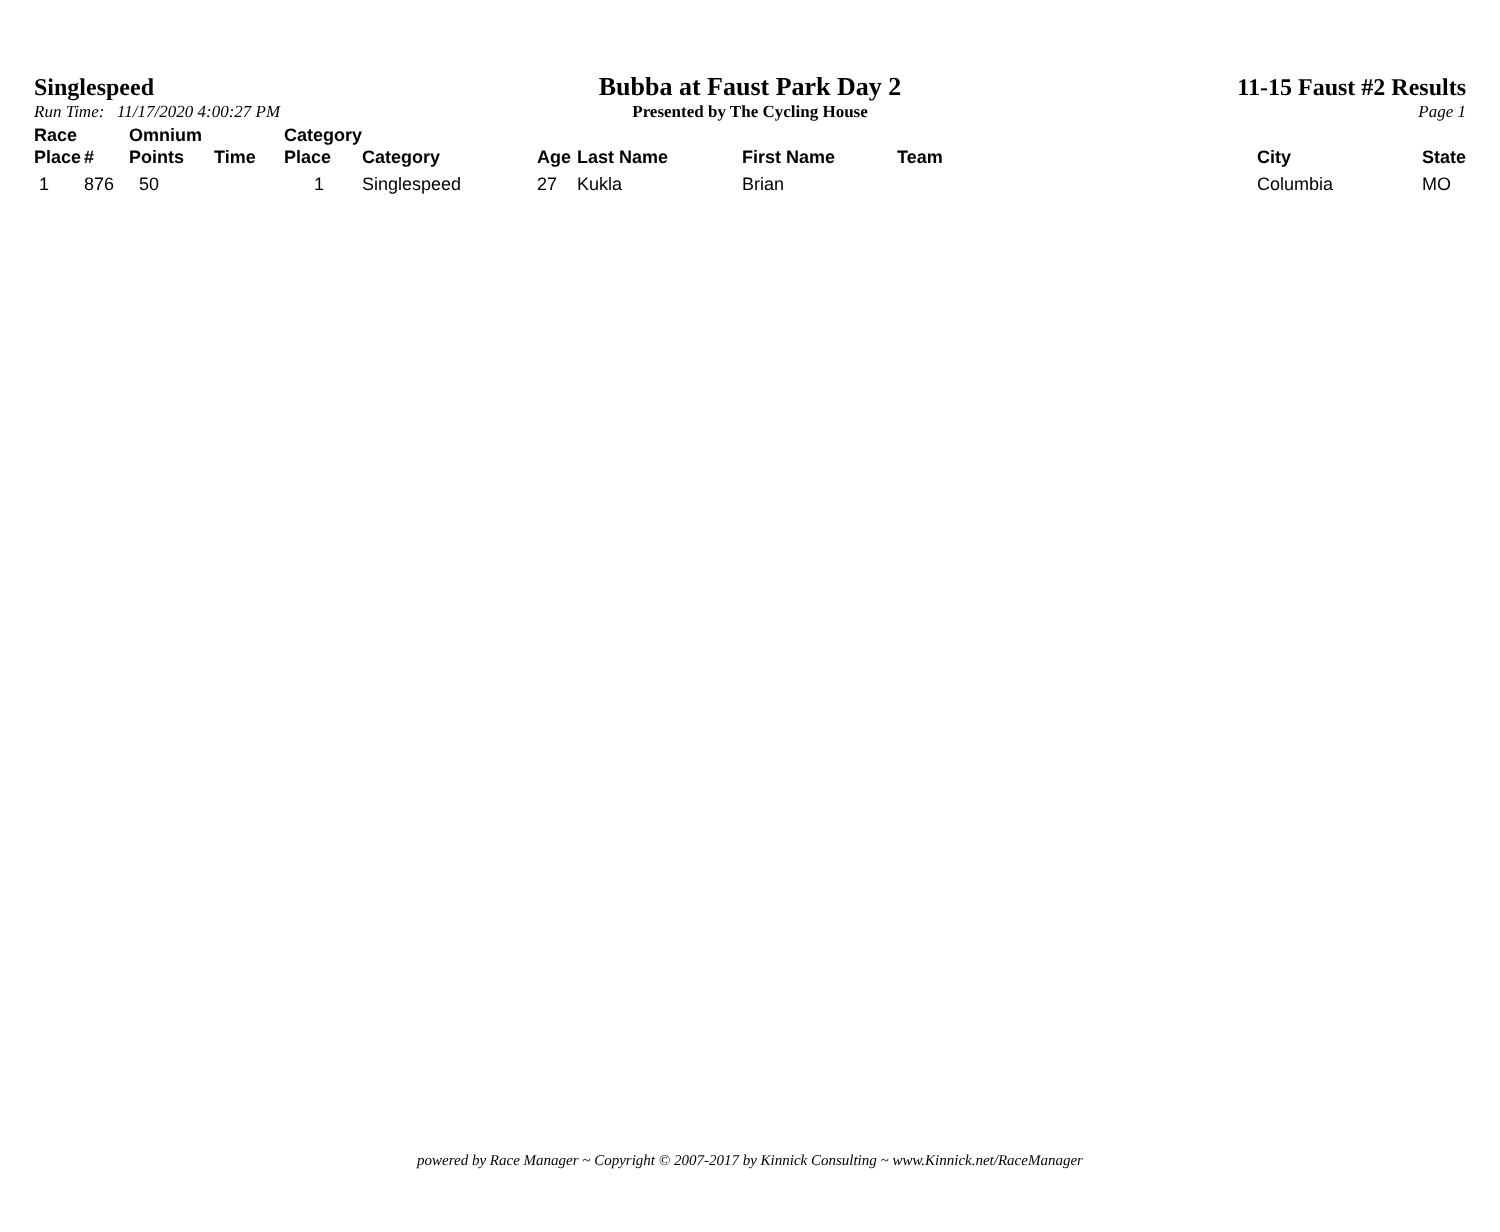Singlespeed
Run Time: 11/17/2020 4:00:27 PM
Bubba at Faust Park Day 2
Presented by The Cycling House
11-15 Faust #2 Results
Page 1
| Race Place | # | Omnium Points | Time | Category Place | Category | Age | Last Name | First Name | Team | City | State |
| --- | --- | --- | --- | --- | --- | --- | --- | --- | --- | --- | --- |
| 1 | 876 | 50 | | 1 | Singlespeed | 27 | Kukla | Brian | | Columbia | MO |
powered by Race Manager ~ Copyright © 2007-2017 by Kinnick Consulting ~ www.Kinnick.net/RaceManager